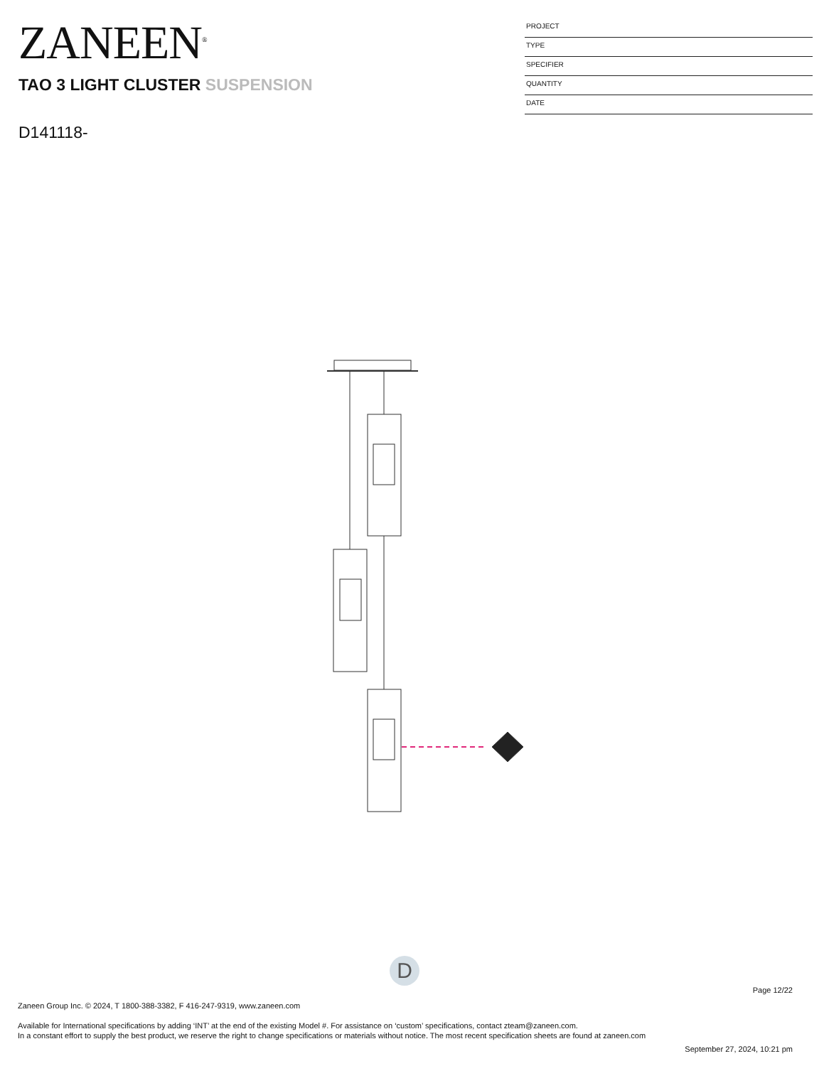ZANEEN<sup>®</sup>
PROJECT
TYPE
SPECIFIER
QUANTITY
DATE
TAO 3 LIGHT CLUSTER SUSPENSION
D141118-
D
Page 12/22
Zaneen Group Inc. © 2024, T 1800-388-3382, F 416-247-9319, www.zaneen.com
Available for International specifications by adding ‘INT’ at the end of the existing Model #. For assistance on ‘custom’ specifications, contact zteam@zaneen.com.
In a constant effort to supply the best product, we reserve the right to change specifications or materials without notice. The most recent specification sheets are found at zaneen.com
September 27, 2024, 10:21 pm